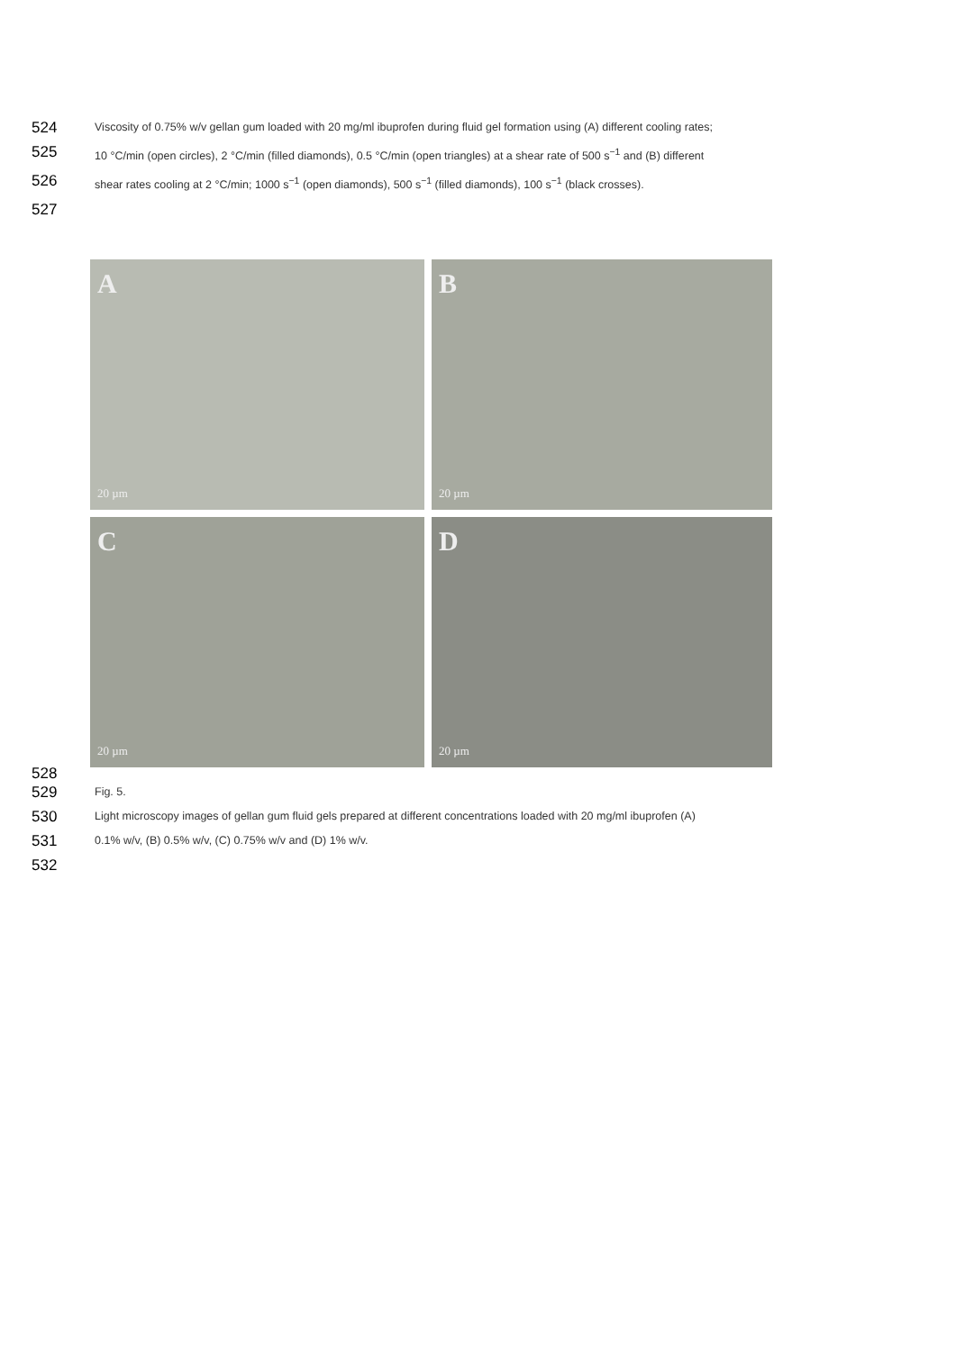524
Viscosity of 0.75% w/v gellan gum loaded with 20 mg/ml ibuprofen during fluid gel formation using (A) different cooling rates;
525
10 °C/min (open circles), 2 °C/min (filled diamonds), 0.5 °C/min (open triangles) at a shear rate of 500 s<sup>−1</sup> and (B) different
526
shear rates cooling at 2 °C/min; 1000 s<sup>−1</sup> (open diamonds), 500 s<sup>−1</sup> (filled diamonds), 100 s<sup>−1</sup> (black crosses).
527
A
20 µm
B
20 µm
C
20 µm
D
20 µm
528
529
Fig. 5.
530
Light microscopy images of gellan gum fluid gels prepared at different concentrations loaded with 20 mg/ml ibuprofen (A)
531
0.1% w/v, (B) 0.5% w/v, (C) 0.75% w/v and (D) 1% w/v.
532